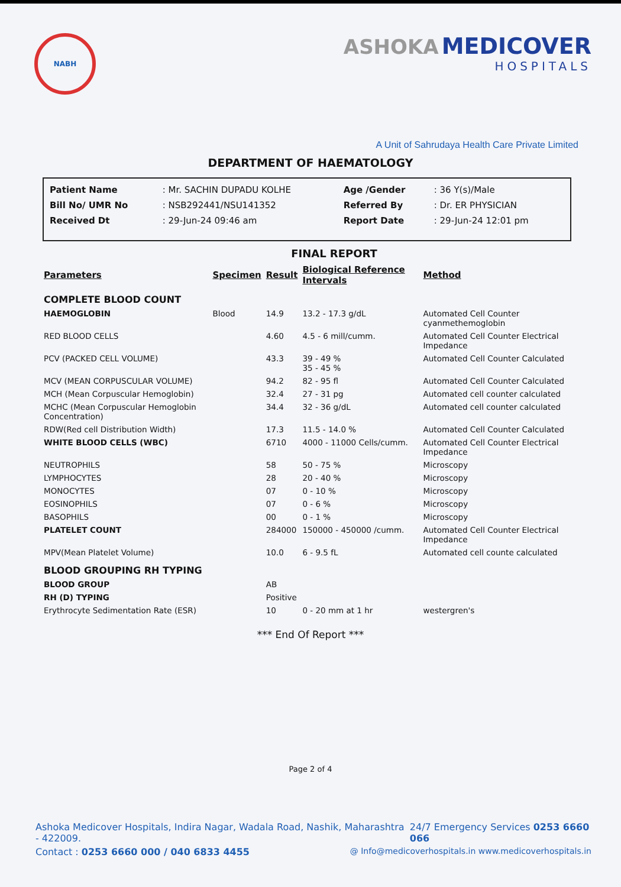NABH
ASHOKA MEDICOVER
HOSPITALS
A Unit of Sahrudaya Health Care Private Limited
DEPARTMENT OF HAEMATOLOGY
| Patient Name | : Mr. SACHIN DUPADU KOLHE | Age /Gender | : 36 Y(s)/Male |
| Bill No/ UMR No | : NSB292441/NSU141352 | Referred By | : Dr. ER PHYSICIAN |
| Received Dt | : 29-Jun-24 09:46 am | Report Date | : 29-Jun-24 12:01 pm |
FINAL REPORT
| Parameters | Specimen | Result | Biological Reference Intervals | Method |
| --- | --- | --- | --- | --- |
| COMPLETE BLOOD COUNT | | | | |
| HAEMOGLOBIN | Blood | 14.9 | 13.2 - 17.3 g/dL | Automated Cell Counter cyanmethemoglobin |
| RED BLOOD CELLS | | 4.60 | 4.5 - 6 mill/cumm. | Automated Cell Counter Electrical Impedance |
| PCV (PACKED CELL VOLUME) | | 43.3 | 39 - 49 % 35 - 45 % | Automated Cell Counter Calculated |
| MCV (MEAN CORPUSCULAR VOLUME) | | 94.2 | 82 - 95 fl | Automated Cell Counter Calculated |
| MCH (Mean Corpuscular Hemoglobin) | | 32.4 | 27 - 31 pg | Automated cell counter calculated |
| MCHC (Mean Corpuscular Hemoglobin Concentration) | | 34.4 | 32 - 36 g/dL | Automated cell counter calculated |
| RDW(Red cell Distribution Width) | | 17.3 | 11.5 - 14.0 % | Automated Cell Counter Calculated |
| WHITE BLOOD CELLS (WBC) | | 6710 | 4000 - 11000 Cells/cumm. | Automated Cell Counter Electrical Impedance |
| NEUTROPHILS | | 58 | 50 - 75 % | Microscopy |
| LYMPHOCYTES | | 28 | 20 - 40 % | Microscopy |
| MONOCYTES | | 07 | 0 - 10 % | Microscopy |
| EOSINOPHILS | | 07 | 0 - 6 % | Microscopy |
| BASOPHILS | | 00 | 0 - 1 % | Microscopy |
| PLATELET COUNT | | 284000 | 150000 - 450000 /cumm. | Automated Cell Counter Electrical Impedance |
| MPV(Mean Platelet Volume) | | 10.0 | 6 - 9.5 fL | Automated cell counte calculated |
| BLOOD GROUPING RH TYPING | | | | |
| BLOOD GROUP | | AB | | |
| RH (D) TYPING | | Positive | | |
| Erythrocyte Sedimentation Rate (ESR) | | 10 | 0 - 20 mm at 1 hr | westergren's |
*** End Of Report ***
Page 2 of 4
Ashoka Medicover Hospitals, Indira Nagar, Wadala Road, Nashik, Maharashtra - 422009. 24/7 Emergency Services 0253 6660 066
Contact : 0253 6660 000 / 040 6833 4455 @ Info@medicoverhospitals.in www.medicoverhospitals.in